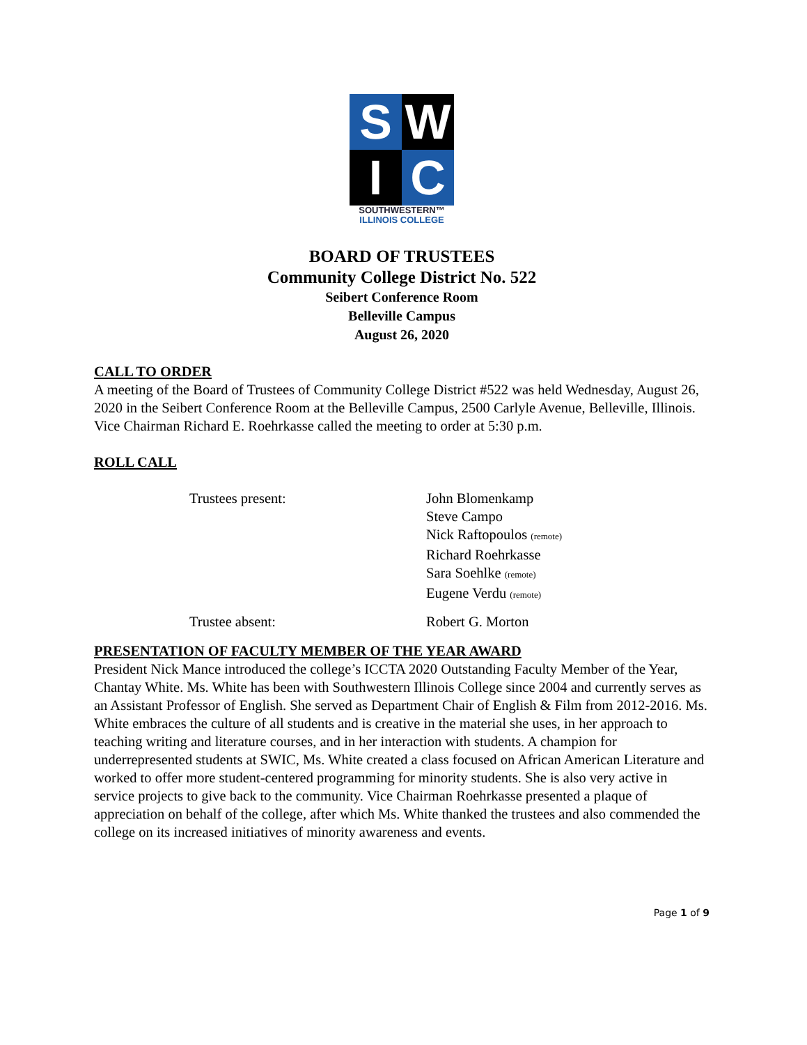S
W
I
C
SOUTHWESTERN™
ILLINOIS COLLEGE
BOARD OF TRUSTEES
Community College District No. 522
Seibert Conference Room
Belleville Campus
August 26, 2020
CALL TO ORDER
A meeting of the Board of Trustees of Community College District #522 was held Wednesday, August 26, 2020 in the Seibert Conference Room at the Belleville Campus, 2500 Carlyle Avenue, Belleville, Illinois. Vice Chairman Richard E. Roehrkasse called the meeting to order at 5:30 p.m.
ROLL CALL
Trustees present:
John Blomenkamp
Steve Campo
Nick Raftopoulos (remote)
Richard Roehrkasse
Sara Soehlke (remote)
Eugene Verdu (remote)
Trustee absent:
Robert G. Morton
PRESENTATION OF FACULTY MEMBER OF THE YEAR AWARD
President Nick Mance introduced the college’s ICCTA 2020 Outstanding Faculty Member of the Year, Chantay White. Ms. White has been with Southwestern Illinois College since 2004 and currently serves as an Assistant Professor of English. She served as Department Chair of English & Film from 2012-2016. Ms. White embraces the culture of all students and is creative in the material she uses, in her approach to teaching writing and literature courses, and in her interaction with students. A champion for underrepresented students at SWIC, Ms. White created a class focused on African American Literature and worked to offer more student-centered programming for minority students. She is also very active in service projects to give back to the community. Vice Chairman Roehrkasse presented a plaque of appreciation on behalf of the college, after which Ms. White thanked the trustees and also commended the college on its increased initiatives of minority awareness and events.
Page 1 of 9